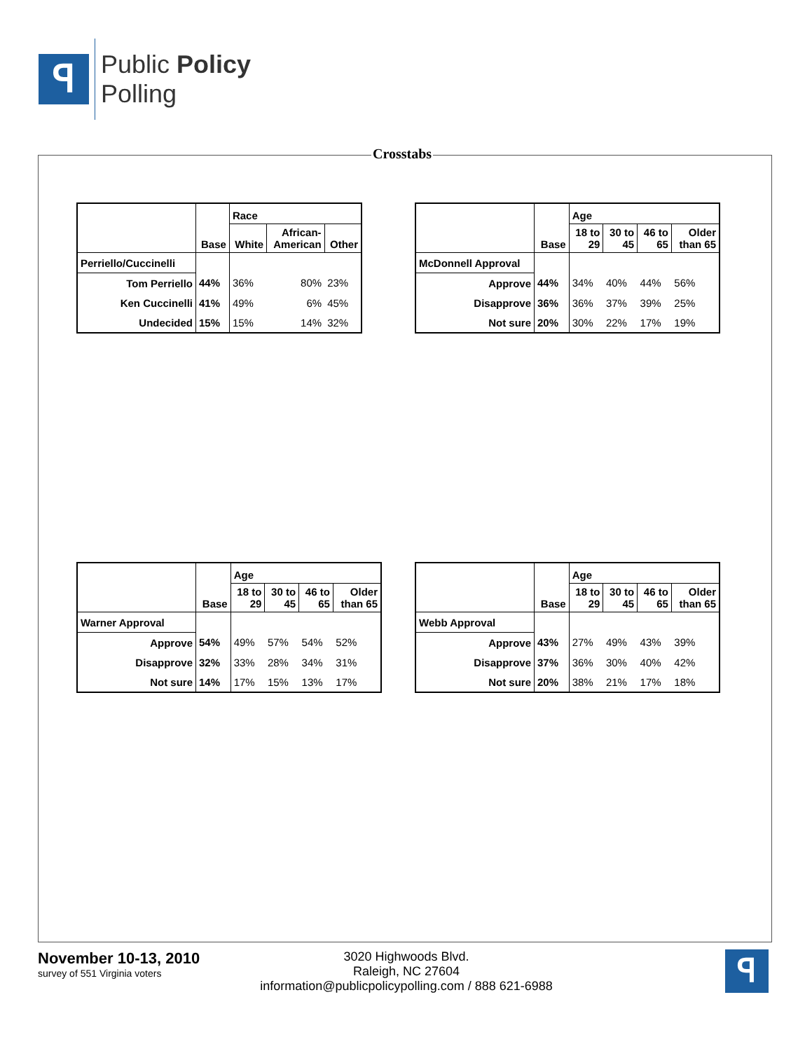ꟼ
Public Policy
Polling
Crosstabs
| | Base | Race | | |
| --- | --- | --- | --- | --- |
| | | White | African- American | Other |
| Perriello/Cuccinelli | | | | |
| Tom Perriello | 44% | 36% | 80% | 23% |
| Ken Cuccinelli | 41% | 49% | 6% | 45% |
| Undecided | 15% | 15% | 14% | 32% |
| | Base | Age | | | |
| --- | --- | --- | --- | --- | --- |
| | | 18 to 29 | 30 to 45 | 46 to 65 | Older than 65 |
| McDonnell Approval | | | | | |
| Approve | 44% | 34% | 40% | 44% | 56% |
| Disapprove | 36% | 36% | 37% | 39% | 25% |
| Not sure | 20% | 30% | 22% | 17% | 19% |
| | Base | Age | | | |
| --- | --- | --- | --- | --- | --- |
| | | 18 to 29 | 30 to 45 | 46 to 65 | Older than 65 |
| Warner Approval | | | | | |
| Approve | 54% | 49% | 57% | 54% | 52% |
| Disapprove | 32% | 33% | 28% | 34% | 31% |
| Not sure | 14% | 17% | 15% | 13% | 17% |
| | Base | Age | | | |
| --- | --- | --- | --- | --- | --- |
| | | 18 to 29 | 30 to 45 | 46 to 65 | Older than 65 |
| Webb Approval | | | | | |
| Approve | 43% | 27% | 49% | 43% | 39% |
| Disapprove | 37% | 36% | 30% | 40% | 42% |
| Not sure | 20% | 38% | 21% | 17% | 18% |
November 10-13, 2010
survey of 551 Virginia voters
3020 Highwoods Blvd.
Raleigh, NC 27604
information@publicpolicypolling.com / 888 621-6988
ꟼ